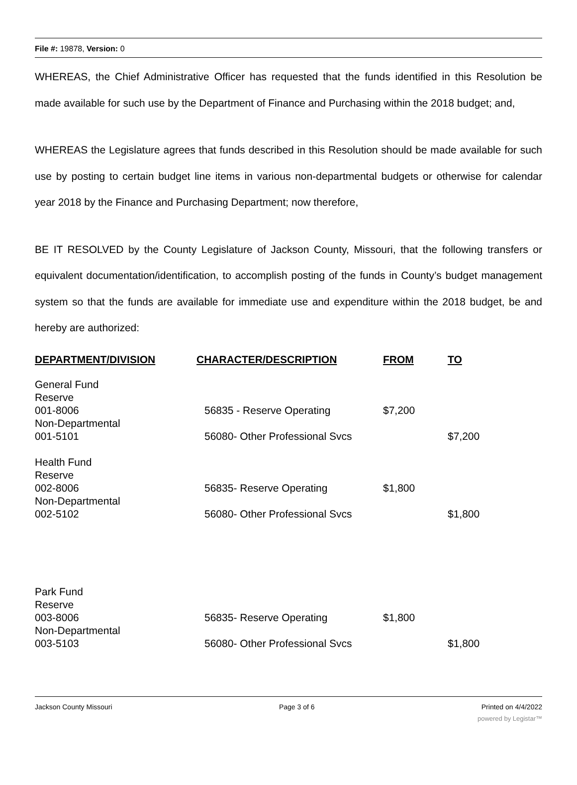File #: 19878, Version: 0
WHEREAS, the Chief Administrative Officer has requested that the funds identified in this Resolution be made available for such use by the Department of Finance and Purchasing within the 2018 budget; and,
WHEREAS the Legislature agrees that funds described in this Resolution should be made available for such use by posting to certain budget line items in various non-departmental budgets or otherwise for calendar year 2018 by the Finance and Purchasing Department; now therefore,
BE IT RESOLVED by the County Legislature of Jackson County, Missouri, that the following transfers or equivalent documentation/identification, to accomplish posting of the funds in County’s budget management system so that the funds are available for immediate use and expenditure within the 2018 budget, be and hereby are authorized:
| DEPARTMENT/DIVISION | CHARACTER/DESCRIPTION | FROM | TO |
| --- | --- | --- | --- |
| General Fund | | | |
| Reserve | | | |
| 001-8006 | 56835 - Reserve Operating | $7,200 | |
| Non-Departmental | | | |
| 001-5101 | 56080- Other Professional Svcs | | $7,200 |
| Health Fund | | | |
| Reserve | | | |
| 002-8006 | 56835- Reserve Operating | $1,800 | |
| Non-Departmental | | | |
| 002-5102 | 56080- Other Professional Svcs | | $1,800 |
| Park Fund | | | |
| Reserve | | | |
| 003-8006 | 56835- Reserve Operating | $1,800 | |
| Non-Departmental | | | |
| 003-5103 | 56080- Other Professional Svcs | | $1,800 |
Jackson County Missouri Page 3 of 6 Printed on 4/4/2022
powered by Legistar™